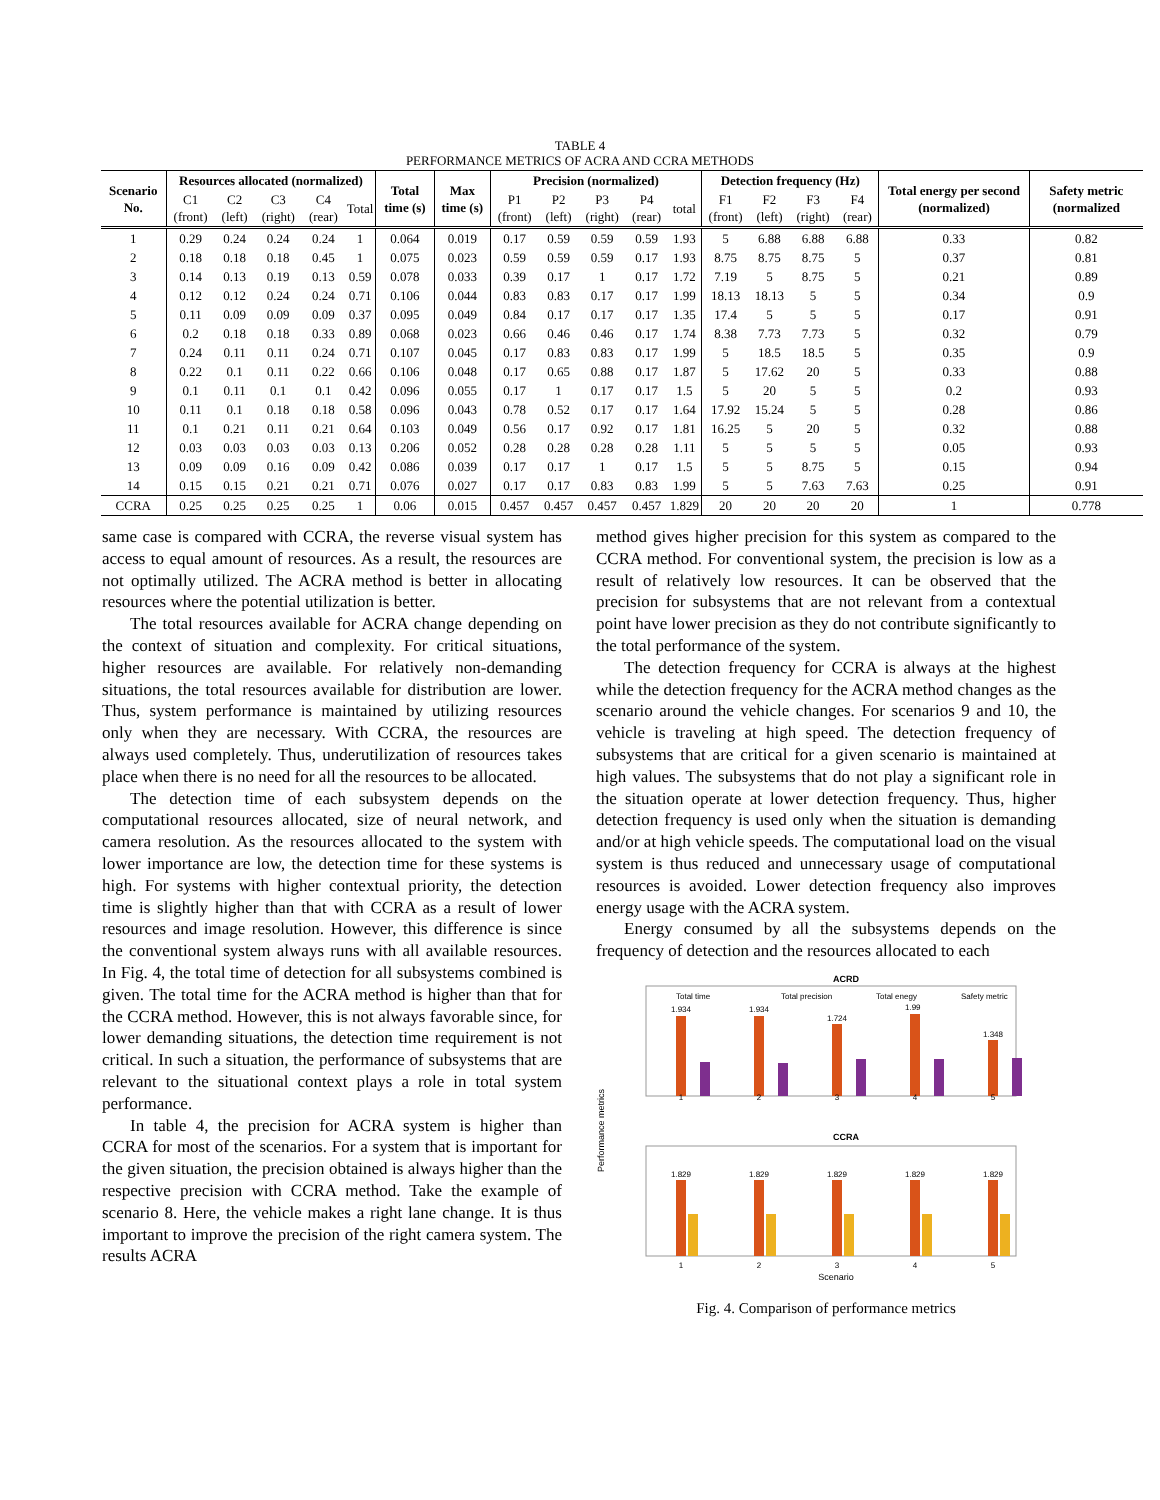TABLE 4
PERFORMANCE METRICS OF ACRA AND CCRA METHODS
| Scenario No. | Resources allocated (normalized) | | | | | Total time (s) | Max time (s) | Precision (normalized) | | | | | Detection frequency (Hz) | | | | Total energy per second (normalized) | Safety metric (normalized |
| --- | --- | --- | --- | --- | --- | --- | --- | --- | --- | --- | --- | --- | --- | --- | --- | --- | --- | --- |
| | C1 (front) | C2 (left) | C3 (right) | C4 (rear) | Total | | | P1 (front) | P2 (left) | P3 (right) | P4 (rear) | total | F1 (front) | F2 (left) | F3 (right) | F4 (rear) | | |
| 1 | 0.29 | 0.24 | 0.24 | 0.24 | 1 | 0.064 | 0.019 | 0.17 | 0.59 | 0.59 | 0.59 | 1.93 | 5 | 6.88 | 6.88 | 6.88 | 0.33 | 0.82 |
| 2 | 0.18 | 0.18 | 0.18 | 0.45 | 1 | 0.075 | 0.023 | 0.59 | 0.59 | 0.59 | 0.17 | 1.93 | 8.75 | 8.75 | 8.75 | 5 | 0.37 | 0.81 |
| 3 | 0.14 | 0.13 | 0.19 | 0.13 | 0.59 | 0.078 | 0.033 | 0.39 | 0.17 | 1 | 0.17 | 1.72 | 7.19 | 5 | 8.75 | 5 | 0.21 | 0.89 |
| 4 | 0.12 | 0.12 | 0.24 | 0.24 | 0.71 | 0.106 | 0.044 | 0.83 | 0.83 | 0.17 | 0.17 | 1.99 | 18.13 | 18.13 | 5 | 5 | 0.34 | 0.9 |
| 5 | 0.11 | 0.09 | 0.09 | 0.09 | 0.37 | 0.095 | 0.049 | 0.84 | 0.17 | 0.17 | 0.17 | 1.35 | 17.4 | 5 | 5 | 5 | 0.17 | 0.91 |
| 6 | 0.2 | 0.18 | 0.18 | 0.33 | 0.89 | 0.068 | 0.023 | 0.66 | 0.46 | 0.46 | 0.17 | 1.74 | 8.38 | 7.73 | 7.73 | 5 | 0.32 | 0.79 |
| 7 | 0.24 | 0.11 | 0.11 | 0.24 | 0.71 | 0.107 | 0.045 | 0.17 | 0.83 | 0.83 | 0.17 | 1.99 | 5 | 18.5 | 18.5 | 5 | 0.35 | 0.9 |
| 8 | 0.22 | 0.1 | 0.11 | 0.22 | 0.66 | 0.106 | 0.048 | 0.17 | 0.65 | 0.88 | 0.17 | 1.87 | 5 | 17.62 | 20 | 5 | 0.33 | 0.88 |
| 9 | 0.1 | 0.11 | 0.1 | 0.1 | 0.42 | 0.096 | 0.055 | 0.17 | 1 | 0.17 | 0.17 | 1.5 | 5 | 20 | 5 | 5 | 0.2 | 0.93 |
| 10 | 0.11 | 0.1 | 0.18 | 0.18 | 0.58 | 0.096 | 0.043 | 0.78 | 0.52 | 0.17 | 0.17 | 1.64 | 17.92 | 15.24 | 5 | 5 | 0.28 | 0.86 |
| 11 | 0.1 | 0.21 | 0.11 | 0.21 | 0.64 | 0.103 | 0.049 | 0.56 | 0.17 | 0.92 | 0.17 | 1.81 | 16.25 | 5 | 20 | 5 | 0.32 | 0.88 |
| 12 | 0.03 | 0.03 | 0.03 | 0.03 | 0.13 | 0.206 | 0.052 | 0.28 | 0.28 | 0.28 | 0.28 | 1.11 | 5 | 5 | 5 | 5 | 0.05 | 0.93 |
| 13 | 0.09 | 0.09 | 0.16 | 0.09 | 0.42 | 0.086 | 0.039 | 0.17 | 0.17 | 1 | 0.17 | 1.5 | 5 | 5 | 8.75 | 5 | 0.15 | 0.94 |
| 14 | 0.15 | 0.15 | 0.21 | 0.21 | 0.71 | 0.076 | 0.027 | 0.17 | 0.17 | 0.83 | 0.83 | 1.99 | 5 | 5 | 7.63 | 7.63 | 0.25 | 0.91 |
| CCRA | 0.25 | 0.25 | 0.25 | 0.25 | 1 | 0.06 | 0.015 | 0.457 | 0.457 | 0.457 | 0.457 | 1.829 | 20 | 20 | 20 | 20 | 1 | 0.778 |
same case is compared with CCRA, the reverse visual system has access to equal amount of resources. As a result, the resources are not optimally utilized. The ACRA method is better in allocating resources where the potential utilization is better.
The total resources available for ACRA change depending on the context of situation and complexity. For critical situations, higher resources are available. For relatively non-demanding situations, the total resources available for distribution are lower. Thus, system performance is maintained by utilizing resources only when they are necessary. With CCRA, the resources are always used completely. Thus, underutilization of resources takes place when there is no need for all the resources to be allocated.
The detection time of each subsystem depends on the computational resources allocated, size of neural network, and camera resolution. As the resources allocated to the system with lower importance are low, the detection time for these systems is high. For systems with higher contextual priority, the detection time is slightly higher than that with CCRA as a result of lower resources and image resolution. However, this difference is since the conventional system always runs with all available resources. In Fig. 4, the total time of detection for all subsystems combined is given. The total time for the ACRA method is higher than that for the CCRA method. However, this is not always favorable since, for lower demanding situations, the detection time requirement is not critical. In such a situation, the performance of subsystems that are relevant to the situational context plays a role in total system performance.
In table 4, the precision for ACRA system is higher than CCRA for most of the scenarios. For a system that is important for the given situation, the precision obtained is always higher than the respective precision with CCRA method. Take the example of scenario 8. Here, the vehicle makes a right lane change. It is thus important to improve the precision of the right camera system. The results ACRA
method gives higher precision for this system as compared to the CCRA method. For conventional system, the precision is low as a result of relatively low resources. It can be observed that the precision for subsystems that are not relevant from a contextual point have lower precision as they do not contribute significantly to the total performance of the system.
The detection frequency for CCRA is always at the highest while the detection frequency for the ACRA method changes as the scenario around the vehicle changes. For scenarios 9 and 10, the vehicle is traveling at high speed. The detection frequency of subsystems that are critical for a given scenario is maintained at high values. The subsystems that do not play a significant role in the situation operate at lower detection frequency. Thus, higher detection frequency is used only when the situation is demanding and/or at high vehicle speeds. The computational load on the visual system is thus reduced and unnecessary usage of computational resources is avoided. Lower detection frequency also improves energy usage with the ACRA system.
Energy consumed by all the subsystems depends on the frequency of detection and the resources allocated to each
ACRD
Total time
Total precision
Total enegy
Safety metric
Performance metrics
1.934
1.934
1.724
1.99
1.348
1
2
3
4
5
CCRA
1.829
1.829
1.829
1.829
1.829
1
2
3
4
5
Scenario
Fig. 4. Comparison of performance metrics